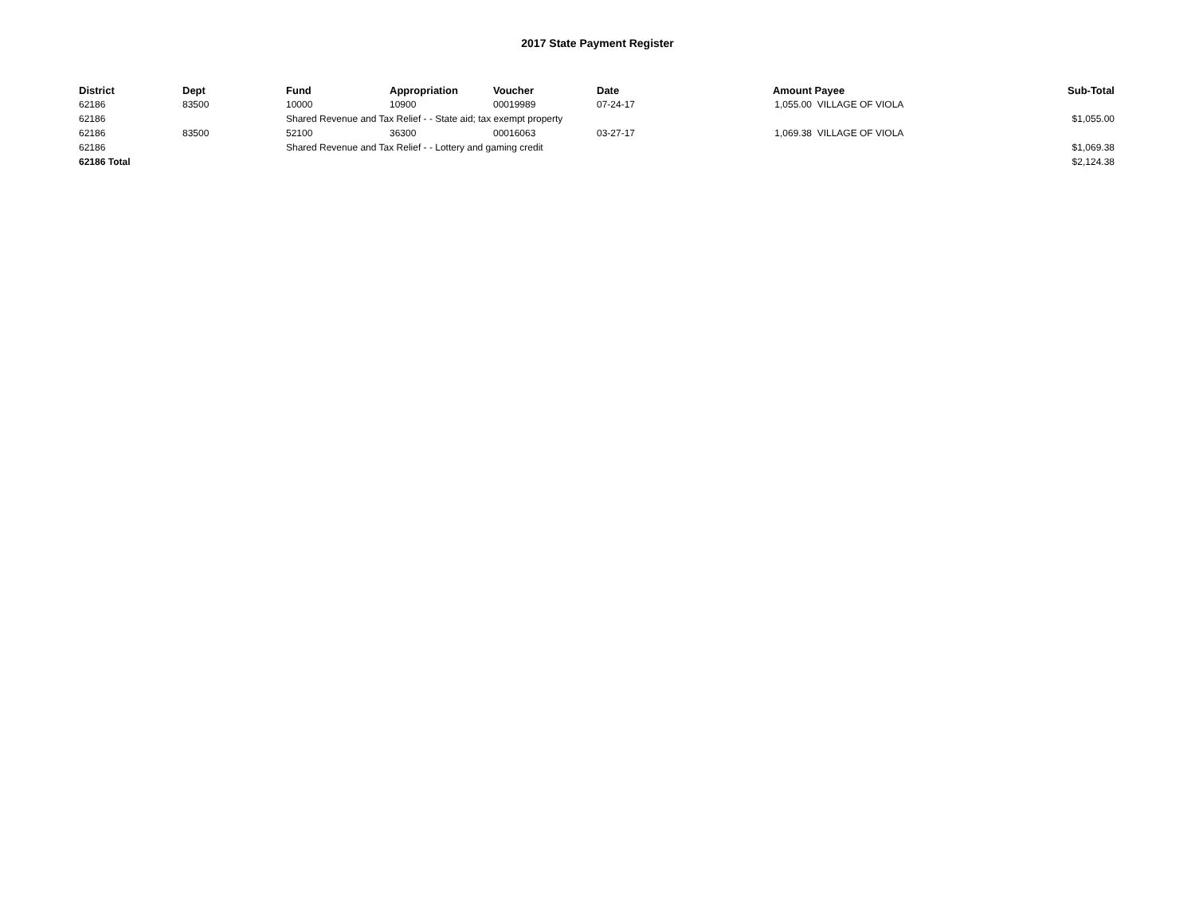2017 State Payment Register
| District | Dept | Fund | Appropriation | Voucher | Date | Amount | Payee | Sub-Total |
| --- | --- | --- | --- | --- | --- | --- | --- | --- |
| 62186 | 83500 | 10000 | 10900 | 00019989 | 07-24-17 | 1,055.00 | VILLAGE OF VIOLA | |
| 62186 | | Shared Revenue and Tax Relief - - State aid; tax exempt property | | | | | | $1,055.00 |
| 62186 | 83500 | 52100 | 36300 | 00016063 | 03-27-17 | 1,069.38 | VILLAGE OF VIOLA | |
| 62186 | | Shared Revenue and Tax Relief - - Lottery and gaming credit | | | | | | $1,069.38 |
| 62186 Total | | | | | | | | $2,124.38 |